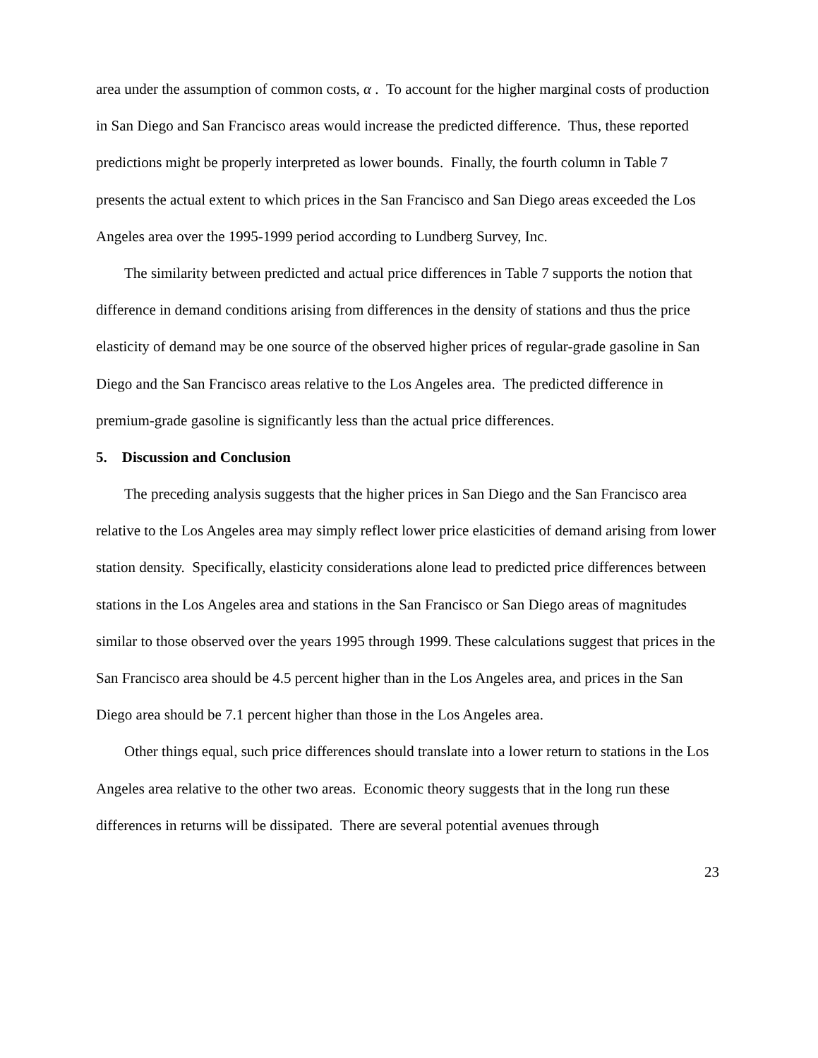area under the assumption of common costs, α . To account for the higher marginal costs of production in San Diego and San Francisco areas would increase the predicted difference. Thus, these reported predictions might be properly interpreted as lower bounds. Finally, the fourth column in Table 7 presents the actual extent to which prices in the San Francisco and San Diego areas exceeded the Los Angeles area over the 1995-1999 period according to Lundberg Survey, Inc.
The similarity between predicted and actual price differences in Table 7 supports the notion that difference in demand conditions arising from differences in the density of stations and thus the price elasticity of demand may be one source of the observed higher prices of regular-grade gasoline in San Diego and the San Francisco areas relative to the Los Angeles area. The predicted difference in premium-grade gasoline is significantly less than the actual price differences.
5. Discussion and Conclusion
The preceding analysis suggests that the higher prices in San Diego and the San Francisco area relative to the Los Angeles area may simply reflect lower price elasticities of demand arising from lower station density. Specifically, elasticity considerations alone lead to predicted price differences between stations in the Los Angeles area and stations in the San Francisco or San Diego areas of magnitudes similar to those observed over the years 1995 through 1999. These calculations suggest that prices in the San Francisco area should be 4.5 percent higher than in the Los Angeles area, and prices in the San Diego area should be 7.1 percent higher than those in the Los Angeles area.
Other things equal, such price differences should translate into a lower return to stations in the Los Angeles area relative to the other two areas. Economic theory suggests that in the long run these differences in returns will be dissipated. There are several potential avenues through
23